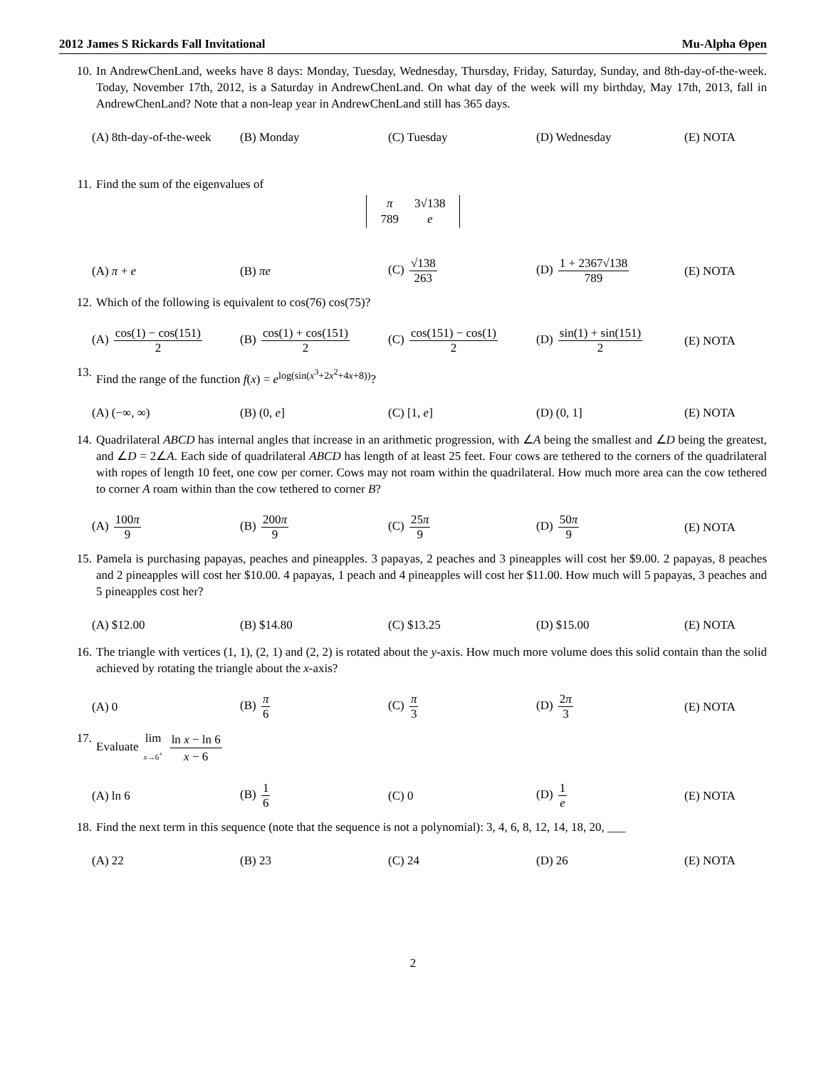2012 James S Rickards Fall Invitational Mu-Alpha Θpen
10. In AndrewChenLand, weeks have 8 days: Monday, Tuesday, Wednesday, Thursday, Friday, Saturday, Sunday, and 8th-day-of-the-week. Today, November 17th, 2012, is a Saturday in AndrewChenLand. On what day of the week will my birthday, May 17th, 2013, fall in AndrewChenLand? Note that a non-leap year in AndrewChenLand still has 365 days.
(A) 8th-day-of-the-week
(B) Monday (C) Tuesday (D) Wednesday (E) NOTA
11. Find the sum of the eigenvalues of
| π | 3√138 |
| 789 | e |
(A) π + e (B) πe (C) √138 263 (D) 1 + 2367√138 789 (E) NOTA
12. Which of the following is equivalent to cos(76) cos(75)?
(A) cos(1) − cos(151) 2
(B) cos(1) + cos(151) 2
(C) cos(151) − cos(1) 2
(D) sin(1) + sin(151) 2
(E) NOTA
13. Find the range of the function f(x) = e<sup>log(sin(x<sup>3</sup>+2x<sup>2</sup>+4x+8))</sup>?
(A) (−∞, ∞) (B) (0, e] (C) [1, e] (D) (0, 1] (E) NOTA
14. Quadrilateral ABCD has internal angles that increase in an arithmetic progression, with ∠A being the smallest and ∠D being the greatest, and ∠D = 2∠A. Each side of quadrilateral ABCD has length of at least 25 feet. Four cows are tethered to the corners of the quadrilateral with ropes of length 10 feet, one cow per corner. Cows may not roam within the quadrilateral. How much more area can the cow tethered to corner A roam within than the cow tethered to corner B?
(A) 100π 9 (B) 200π 9 (C) 25π 9 (D) 50π 9 (E) NOTA
15. Pamela is purchasing papayas, peaches and pineapples. 3 papayas, 2 peaches and 3 pineapples will cost her $9.00. 2 papayas, 8 peaches and 2 pineapples will cost her $10.00. 4 papayas, 1 peach and 4 pineapples will cost her $11.00. How much will 5 papayas, 3 peaches and 5 pineapples cost her?
(A) $12.00 (B) $14.80 (C) $13.25 (D) $15.00 (E) NOTA
16. The triangle with vertices (1, 1), (2, 1) and (2, 2) is rotated about the y-axis. How much more volume does this solid contain than the solid achieved by rotating the triangle about the x-axis?
(A) 0 (B) π 6 (C) π 3 (D) 2π 3 (E) NOTA
17. Evaluate lim x→6<sup>+</sup> ln x − ln 6 x − 6
(A) ln 6 (B) 1 6 (C) 0 (D) 1 e (E) NOTA
18. Find the next term in this sequence (note that the sequence is not a polynomial): 3, 4, 6, 8, 12, 14, 18, 20, ___
(A) 22 (B) 23 (C) 24 (D) 26 (E) NOTA
2